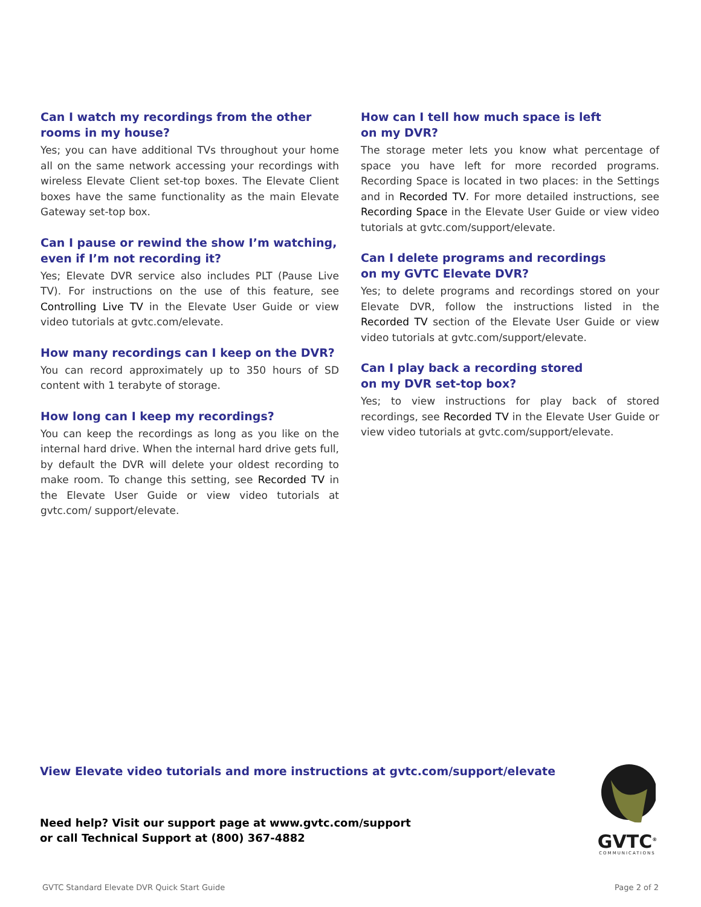Can I watch my recordings from the other rooms in my house?
Yes; you can have additional TVs throughout your home all on the same network accessing your recordings with wireless Elevate Client set-top boxes. The Elevate Client boxes have the same functionality as the main Elevate Gateway set-top box.
Can I pause or rewind the show I’m watching, even if I’m not recording it?
Yes; Elevate DVR service also includes PLT (Pause Live TV). For instructions on the use of this feature, see Controlling Live TV in the Elevate User Guide or view video tutorials at gvtc.com/elevate.
How many recordings can I keep on the DVR?
You can record approximately up to 350 hours of SD content with 1 terabyte of storage.
How long can I keep my recordings?
You can keep the recordings as long as you like on the internal hard drive. When the internal hard drive gets full, by default the DVR will delete your oldest recording to make room. To change this setting, see Recorded TV in the Elevate User Guide or view video tutorials at gvtc.com/ support/elevate.
How can I tell how much space is left
on my DVR?
The storage meter lets you know what percentage of space you have left for more recorded programs. Recording Space is located in two places: in the Settings and in Recorded TV. For more detailed instructions, see Recording Space in the Elevate User Guide or view video tutorials at gvtc.com/support/elevate.
Can I delete programs and recordings
on my GVTC Elevate DVR?
Yes; to delete programs and recordings stored on your Elevate DVR, follow the instructions listed in the Recorded TV section of the Elevate User Guide or view video tutorials at gvtc.com/support/elevate.
Can I play back a recording stored
on my DVR set-top box?
Yes; to view instructions for play back of stored recordings, see Recorded TV in the Elevate User Guide or view video tutorials at gvtc.com/support/elevate.
View Elevate video tutorials and more instructions at gvtc.com/support/elevate
Need help? Visit our support page at www.gvtc.com/support
or call Technical Support at (800) 367-4882
GVTC<sup>®</sup>
COMMUNICATIONS
GVTC Standard Elevate DVR Quick Start Guide Page 2 of 2